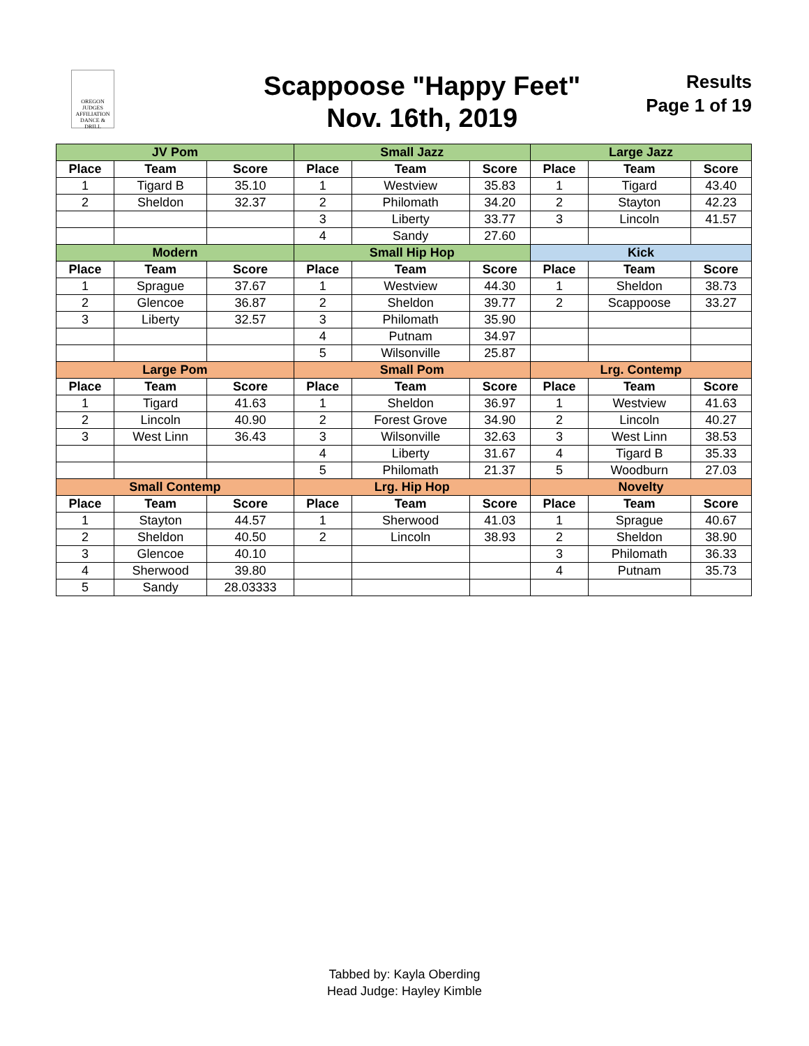OREGON JUDGES AFFILIATION DANCE & DRILL
Scappoose "Happy Feet"
Nov. 16th, 2019
Results
Page 1 of 19
| JV Pom | | | Small Jazz | | | Large Jazz | | |
| --- | --- | --- | --- | --- | --- | --- | --- | --- |
| Place | Team | Score | Place | Team | Score | Place | Team | Score |
| 1 | Tigard B | 35.10 | 1 | Westview | 35.83 | 1 | Tigard | 43.40 |
| 2 | Sheldon | 32.37 | 2 | Philomath | 34.20 | 2 | Stayton | 42.23 |
| | | | 3 | Liberty | 33.77 | 3 | Lincoln | 41.57 |
| | | | 4 | Sandy | 27.60 | | | |
| Modern | | | Small Hip Hop | | | Kick | | |
| Place | Team | Score | Place | Team | Score | Place | Team | Score |
| 1 | Sprague | 37.67 | 1 | Westview | 44.30 | 1 | Sheldon | 38.73 |
| 2 | Glencoe | 36.87 | 2 | Sheldon | 39.77 | 2 | Scappoose | 33.27 |
| 3 | Liberty | 32.57 | 3 | Philomath | 35.90 | | | |
| | | | 4 | Putnam | 34.97 | | | |
| | | | 5 | Wilsonville | 25.87 | | | |
| Large Pom | | | Small Pom | | | Lrg. Contemp | | |
| Place | Team | Score | Place | Team | Score | Place | Team | Score |
| 1 | Tigard | 41.63 | 1 | Sheldon | 36.97 | 1 | Westview | 41.63 |
| 2 | Lincoln | 40.90 | 2 | Forest Grove | 34.90 | 2 | Lincoln | 40.27 |
| 3 | West Linn | 36.43 | 3 | Wilsonville | 32.63 | 3 | West Linn | 38.53 |
| | | | 4 | Liberty | 31.67 | 4 | Tigard B | 35.33 |
| | | | 5 | Philomath | 21.37 | 5 | Woodburn | 27.03 |
| Small Contemp | | | Lrg. Hip Hop | | | Novelty | | |
| Place | Team | Score | Place | Team | Score | Place | Team | Score |
| 1 | Stayton | 44.57 | 1 | Sherwood | 41.03 | 1 | Sprague | 40.67 |
| 2 | Sheldon | 40.50 | 2 | Lincoln | 38.93 | 2 | Sheldon | 38.90 |
| 3 | Glencoe | 40.10 | | | | 3 | Philomath | 36.33 |
| 4 | Sherwood | 39.80 | | | | 4 | Putnam | 35.73 |
| 5 | Sandy | 28.03333 | | | | | | |
Tabbed by: Kayla Oberding
Head Judge: Hayley Kimble